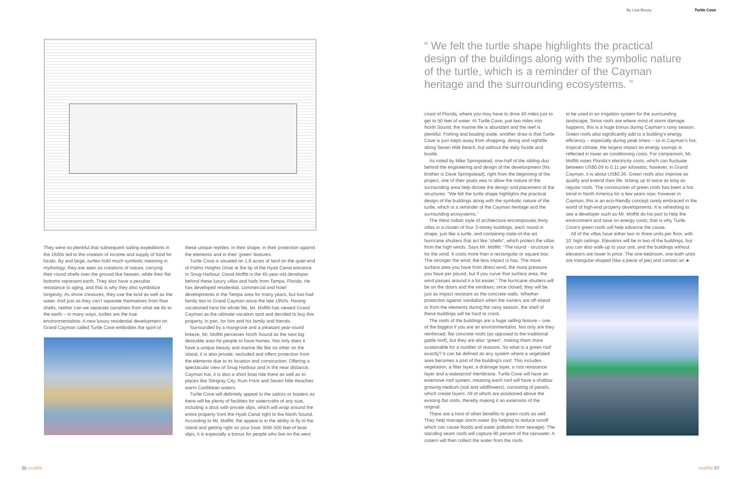They were so plentiful that subsequent sailing expeditions in the 1600s led to the creation of income and supply of food for locals. By and large, turtles hold much symbolic meaning in mythology; they are seen as creations of nature, carrying their round shells over the ground like heaven, while their flat bottoms represent earth. They also have a peculiar resistance to aging, and that is why they also symbolize longevity. As shore creatures, they use the land as well as the water. And just as they can’t separate themselves from their shells, neither can we separate ourselves from what we do to the earth – in many ways, turtles are the true environmentalists. A new luxury residential development on Grand Cayman called Turtle Cove embodies the spirit of
these unique reptiles: in their shape, in their protection against the elements and in their ‘green’ features.
Turtle Cove is situated on 1.8 acres of land on the quiet end of Palms Heights Drive at the tip of the Hyatt Canal entrance to Snug Harbour. David Moffitt is the 45-year-old developer behind these luxury villas and hails from Tampa, Florida. He has developed residential, commercial and hotel developments in the Tampa area for many years, but has had family ties to Grand Cayman since the late 1950s. Having vacationed here his whole life, Mr. Moffitt has viewed Grand Cayman as the ultimate vacation spot and decided to buy this property, in part, for him and his family and friends.
Surrounded by a mangrove and a pleasant year-round breeze, Mr. Moffitt perceives North Sound as the next big desirable area for people to have homes. Not only does it have a unique beauty and marine life like no other on the island, it is also private, secluded and offers protection from the elements due to its location and construction. Offering a spectacular view of Snug Harbour and in the near distance, Cayman Kai, it is also a short boat ride there as well as to places like Stingray City, Rum Point and Seven Mile Beaches’ warm Caribbean waters.
Turtle Cove will definitely appeal to the sailors or boaters as there will be plenty of facilities for watercrafts of any size, including a dock with private slips, which will wrap around the entire property from the Hyatt Canal right to the North Sound. According to Mr. Moffitt, the appeal is in the ability to fly to the island and getting right on your boat. With 500 feet of boat slips, it is especially a bonus for people who live on the west
56 reallife
By Lisa Bousy Turtle Cove
“ We felt the turtle shape highlights the practical design of the buildings along with the symbolic nature of the turtle, which is a reminder of the Cayman heritage and the surrounding ecosystems. ”
coast of Florida, where you may have to drive 40 miles just to get to 50 feet of water. At Turtle Cove, just two miles into North Sound, the marine life is abundant and the reef is plentiful. Fishing and boating aside, another draw is that Turtle Cove is just steps away from shopping, dining and nightlife along Seven Mile Beach, but without the daily hustle and bustle.
As noted by Mike Springstead, one-half of the sibling-duo behind the engineering and design of the develoxpment (his brother is Dave Springstead), right from the beginning of the project, one of their goals was to allow the nature of the surrounding area help dictate the design and placement of the structures. “We felt the turtle shape highlights the practical design of the buildings along with the symbolic nature of the turtle, which is a reminder of the Cayman heritage and the surrounding ecosystems.”
The West Indian style of architecture encompasses thirty villas in a cluster of four 3-storey buildings, each round in shape, just like a turtle, and containing state-of-the-art hurricane shutters that act like “shells”, which protect the villas from the high winds. Says Mr. Moffitt: “The round - structure is for the wind. It costs more than a rectangular or square box. The stronger the wind, the less impact is has. The more surface area you have from direct wind, the more pressure you have per pound, but if you curve that surface area, the wind passes around it a lot easier.” The hurricane shutters will be on the doors and the windows; once closed, they will be just as impact resistant as the concrete walls. Whether protection against vandalism when the owners are off-island or from the elements during the rainy season, the shell of these buildings will be hard to crack.
The roofs of the buildings are a huge selling feature – one of the biggest if you are an environmentalist. Not only are they reinforced, flat concrete roofs (as opposed to the traditional gable roof), but they are also “green”, making them more sustainable for a number of reasons. So what is a green roof exactly? It can be defined as any system where a vegetated area becomes a part of the building’s roof. This includes vegetation, a filter layer, a drainage layer, a root resistance layer and a waterproof membrane. Turtle Cove will have an extensive roof system, meaning each roof will have a shallow growing medium (soil and wildflowers), consisting of panels, which create layers. All of which are positioned above the existing flat roofs, thereby making it an extension of the original.
There are a host of other benefits to green roofs as well. They help manage storm water (by helping to reduce runoff which can cause floods and water pollution from sewage). The standing seam roofs will capture 90 percent of the rainwater. A cistern will then collect the water from the roofs
to be used in an irrigation system for the surrounding landscape. Since roofs are where most of storm damage happens, this is a huge bonus during Cayman’s rainy season. Green roofs also significantly add to a building’s energy efficiency – especially during peak times – so in Cayman’s hot, tropical climate, the largest impact on energy savings is reflected in lower air conditioning costs. For comparison, Mr. Moffitt notes Florida’s electricity costs, which can fluctuate between US$0.09 to 0.11 per kilowatts; however, in Grand Cayman, it is about US$0.36. Green roofs also improve air quality and extend their life, lasting up to twice as long as regular roofs. The construction of green roofs has been a hot trend in North America for a few years now; however in Cayman, this is an eco-friendly concept rarely embraced in the world of high-end property developments. It is refreshing to see a developer such as Mr. Moffitt do his part to help the environment and save on energy costs; that is why Turtle Cove’s green roofs will help advance the cause.
All of the villas have either two or three units per floor, with 10’ high ceilings. Elevators will be in two of the buildings, but you can also walk-up to your unit, and the buildings without elevators are lower in price. The one-bedroom, one-bath units are triangular-shaped (like a piece of pie) and contain an ►
reallife 57